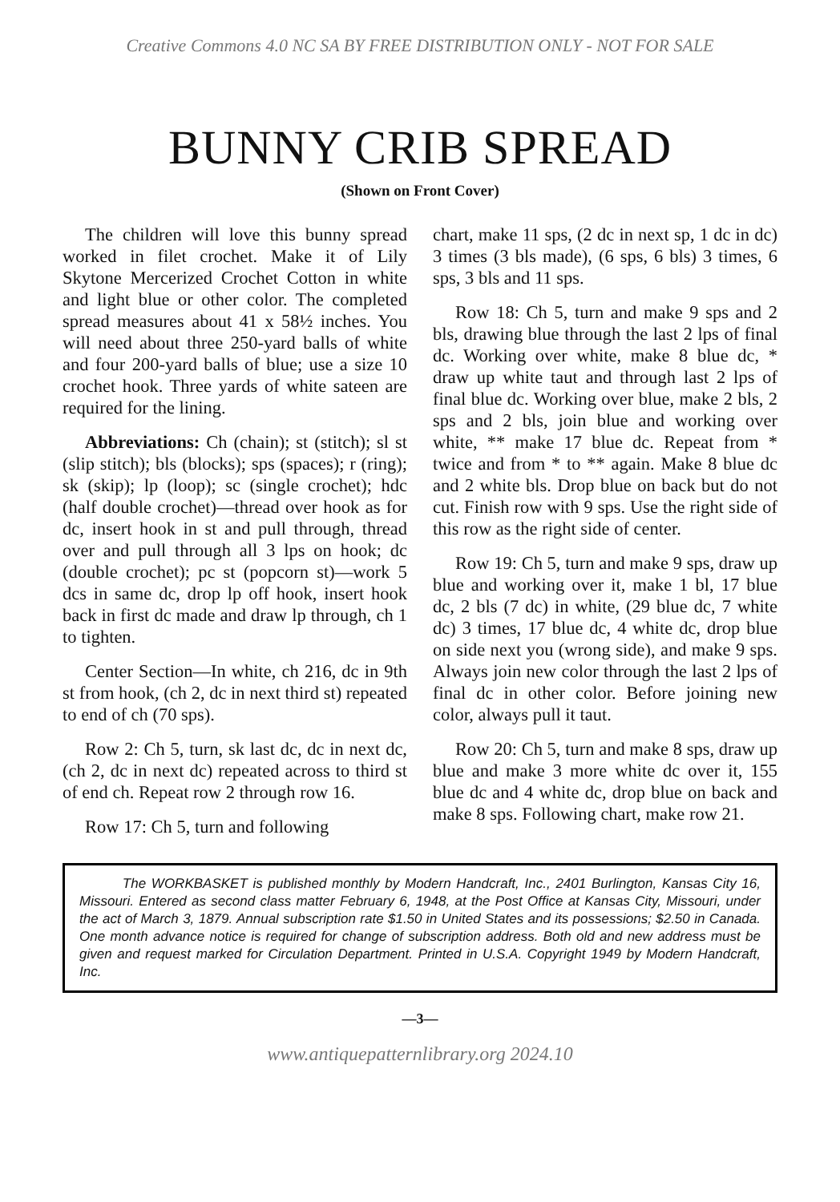Creative Commons 4.0 NC SA BY FREE DISTRIBUTION ONLY - NOT FOR SALE
BUNNY CRIB SPREAD
(Shown on Front Cover)
The children will love this bunny spread worked in filet crochet. Make it of Lily Skytone Mercerized Crochet Cotton in white and light blue or other color. The completed spread measures about 41 x 58½ inches. You will need about three 250-yard balls of white and four 200-yard balls of blue; use a size 10 crochet hook. Three yards of white sateen are required for the lining.
Abbreviations: Ch (chain); st (stitch); sl st (slip stitch); bls (blocks); sps (spaces); r (ring); sk (skip); lp (loop); sc (single crochet); hdc (half double crochet)—thread over hook as for dc, insert hook in st and pull through, thread over and pull through all 3 lps on hook; dc (double crochet); pc st (popcorn st)—work 5 dcs in same dc, drop lp off hook, insert hook back in first dc made and draw lp through, ch 1 to tighten.
Center Section—In white, ch 216, dc in 9th st from hook, (ch 2, dc in next third st) repeated to end of ch (70 sps).
Row 2: Ch 5, turn, sk last dc, dc in next dc, (ch 2, dc in next dc) repeated across to third st of end ch. Repeat row 2 through row 16.
Row 17: Ch 5, turn and following
chart, make 11 sps, (2 dc in next sp, 1 dc in dc) 3 times (3 bls made), (6 sps, 6 bls) 3 times, 6 sps, 3 bls and 11 sps.
Row 18: Ch 5, turn and make 9 sps and 2 bls, drawing blue through the last 2 lps of final dc. Working over white, make 8 blue dc, * draw up white taut and through last 2 lps of final blue dc. Working over blue, make 2 bls, 2 sps and 2 bls, join blue and working over white, ** make 17 blue dc. Repeat from * twice and from * to ** again. Make 8 blue dc and 2 white bls. Drop blue on back but do not cut. Finish row with 9 sps. Use the right side of this row as the right side of center.
Row 19: Ch 5, turn and make 9 sps, draw up blue and working over it, make 1 bl, 17 blue dc, 2 bls (7 dc) in white, (29 blue dc, 7 white dc) 3 times, 17 blue dc, 4 white dc, drop blue on side next you (wrong side), and make 9 sps. Always join new color through the last 2 lps of final dc in other color. Before joining new color, always pull it taut.
Row 20: Ch 5, turn and make 8 sps, draw up blue and make 3 more white dc over it, 155 blue dc and 4 white dc, drop blue on back and make 8 sps. Following chart, make row 21.
The WORKBASKET is published monthly by Modern Handcraft, Inc., 2401 Burlington, Kansas City 16, Missouri. Entered as second class matter February 6, 1948, at the Post Office at Kansas City, Missouri, under the act of March 3, 1879. Annual subscription rate $1.50 in United States and its possessions; $2.50 in Canada. One month advance notice is required for change of subscription address. Both old and new address must be given and request marked for Circulation Department. Printed in U.S.A. Copyright 1949 by Modern Handcraft, Inc.
—3—
www.antiquepatternlibrary.org 2024.10